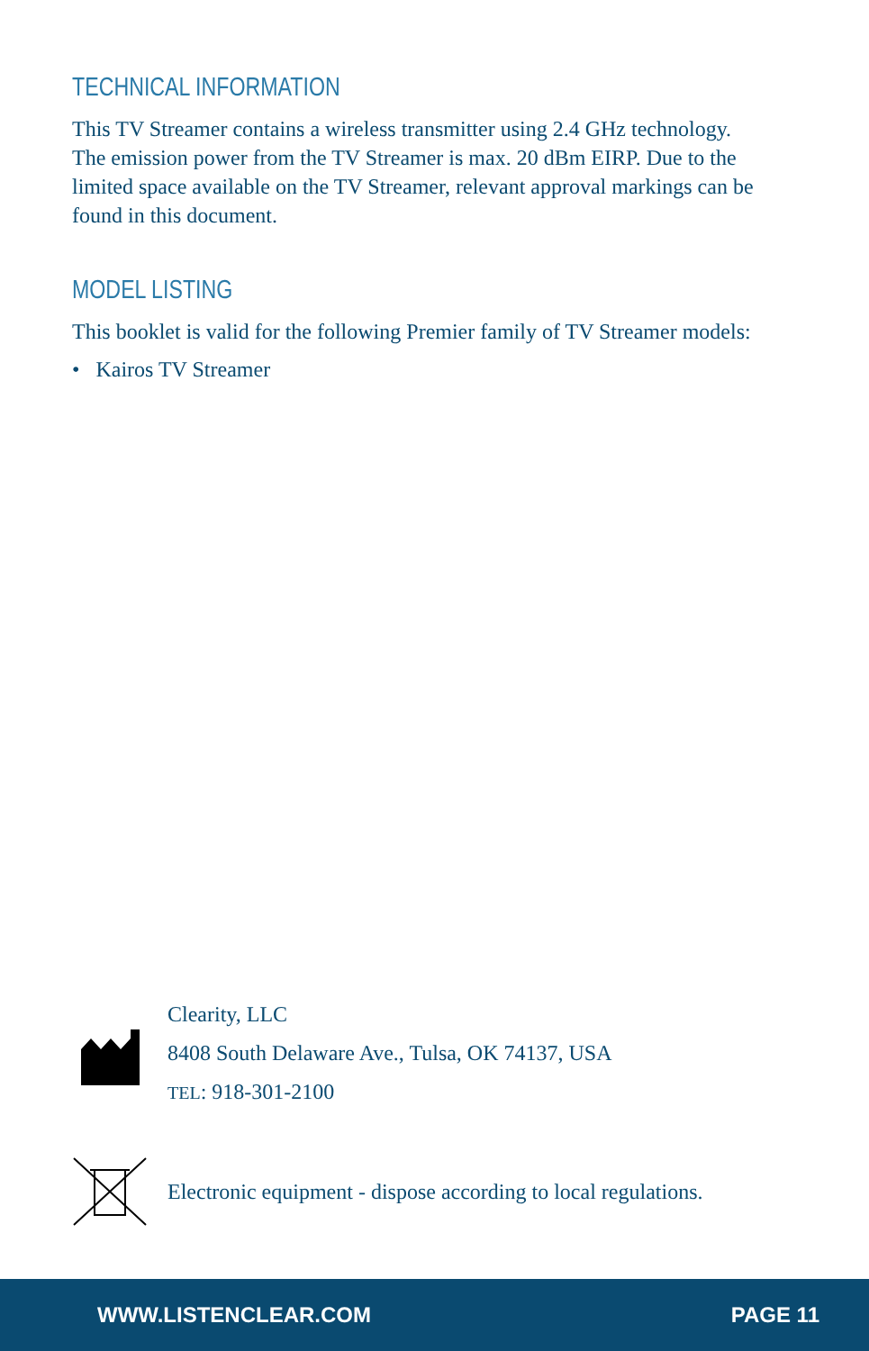TECHNICAL INFORMATION
This TV Streamer contains a wireless transmitter using 2.4 GHz technology. The emission power from the TV Streamer is max. 20 dBm EIRP. Due to the limited space available on the TV Streamer, relevant approval markings can be found in this document.
MODEL LISTING
This booklet is valid for the following Premier family of TV Streamer models:
• Kairos TV Streamer
Clearity, LLC
8408 South Delaware Ave., Tulsa, OK 74137, USA
TEL: 918-301-2100
Electronic equipment - dispose according to local regulations.
WWW.LISTENCLEAR.COM PAGE 11